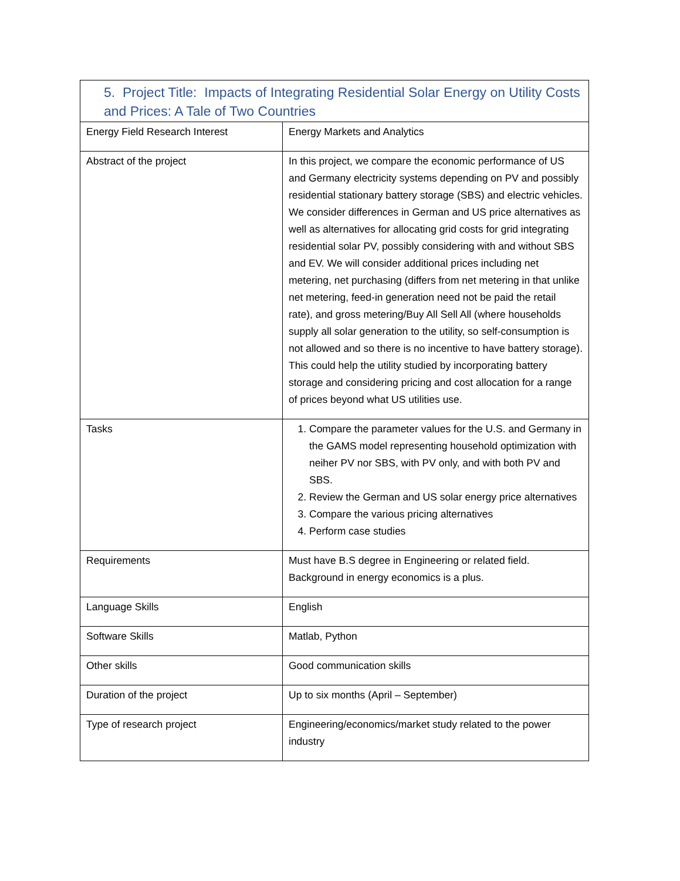| 5. Project Title: Impacts of Integrating Residential Solar Energy on Utility Costs and Prices: A Tale of Two Countries | |
| --- | --- |
| Energy Field Research Interest | Energy Markets and Analytics |
| Abstract of the project | In this project, we compare the economic performance of US and Germany electricity systems depending on PV and possibly residential stationary battery storage (SBS) and electric vehicles. We consider differences in German and US price alternatives as well as alternatives for allocating grid costs for grid integrating residential solar PV, possibly considering with and without SBS and EV. We will consider additional prices including net metering, net purchasing (differs from net metering in that unlike net metering, feed-in generation need not be paid the retail rate), and gross metering/Buy All Sell All (where households supply all solar generation to the utility, so self-consumption is not allowed and so there is no incentive to have battery storage). This could help the utility studied by incorporating battery storage and considering pricing and cost allocation for a range of prices beyond what US utilities use. |
| Tasks | 1. Compare the parameter values for the U.S. and Germany in the GAMS model representing household optimization with neiher PV nor SBS, with PV only, and with both PV and SBS. 2. Review the German and US solar energy price alternatives 3. Compare the various pricing alternatives 4. Perform case studies |
| Requirements | Must have B.S degree in Engineering or related field. Background in energy economics is a plus. |
| Language Skills | English |
| Software Skills | Matlab, Python |
| Other skills | Good communication skills |
| Duration of the project | Up to six months (April – September) |
| Type of research project | Engineering/economics/market study related to the power industry |